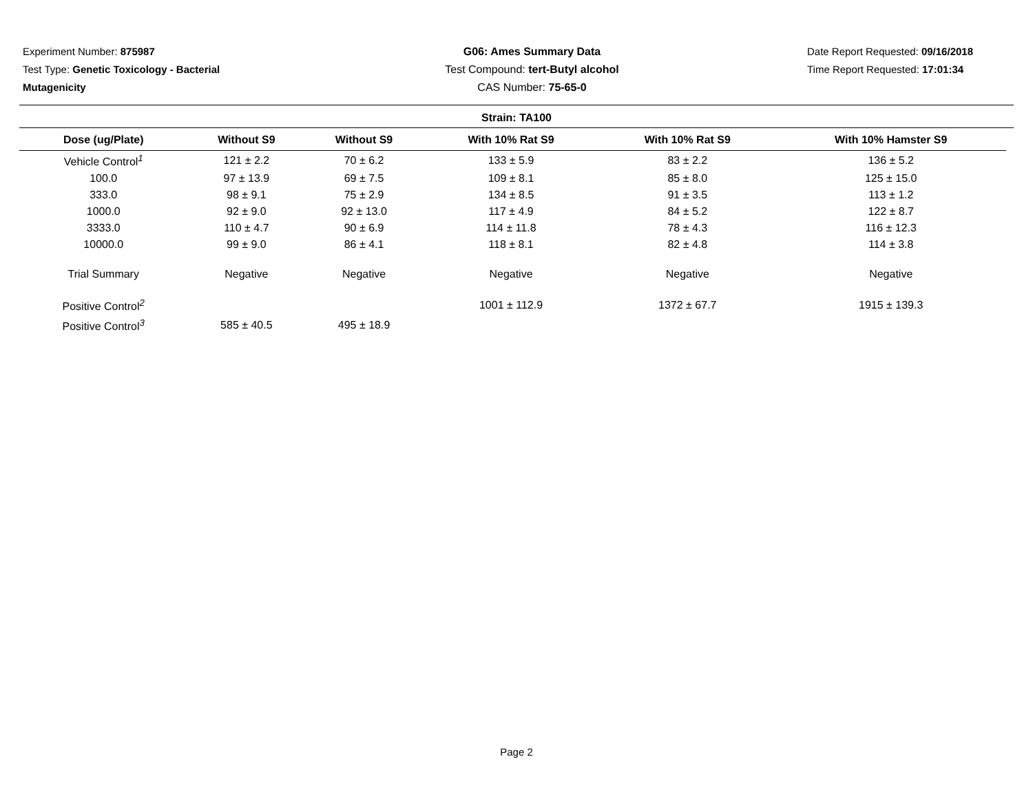Experiment Number: 875987
Test Type: Genetic Toxicology - Bacterial Mutagenicity
G06: Ames Summary Data
Test Compound: tert-Butyl alcohol
CAS Number: 75-65-0
Date Report Requested: 09/16/2018
Time Report Requested: 17:01:34
Strain: TA100
| Dose (ug/Plate) | Without S9 | Without S9 | With 10% Rat S9 | With 10% Rat S9 | With 10% Hamster S9 |
| --- | --- | --- | --- | --- | --- |
| Vehicle Control<sup>1</sup> | 121 ± 2.2 | 70 ± 6.2 | 133 ± 5.9 | 83 ± 2.2 | 136 ± 5.2 |
| 100.0 | 97 ± 13.9 | 69 ± 7.5 | 109 ± 8.1 | 85 ± 8.0 | 125 ± 15.0 |
| 333.0 | 98 ± 9.1 | 75 ± 2.9 | 134 ± 8.5 | 91 ± 3.5 | 113 ± 1.2 |
| 1000.0 | 92 ± 9.0 | 92 ± 13.0 | 117 ± 4.9 | 84 ± 5.2 | 122 ± 8.7 |
| 3333.0 | 110 ± 4.7 | 90 ± 6.9 | 114 ± 11.8 | 78 ± 4.3 | 116 ± 12.3 |
| 10000.0 | 99 ± 9.0 | 86 ± 4.1 | 118 ± 8.1 | 82 ± 4.8 | 114 ± 3.8 |
| Trial Summary | Negative | Negative | Negative | Negative | Negative |
| Positive Control<sup>2</sup> | | | 1001 ± 112.9 | 1372 ± 67.7 | 1915 ± 139.3 |
| Positive Control<sup>3</sup> | 585 ± 40.5 | 495 ± 18.9 | | | |
Page 2